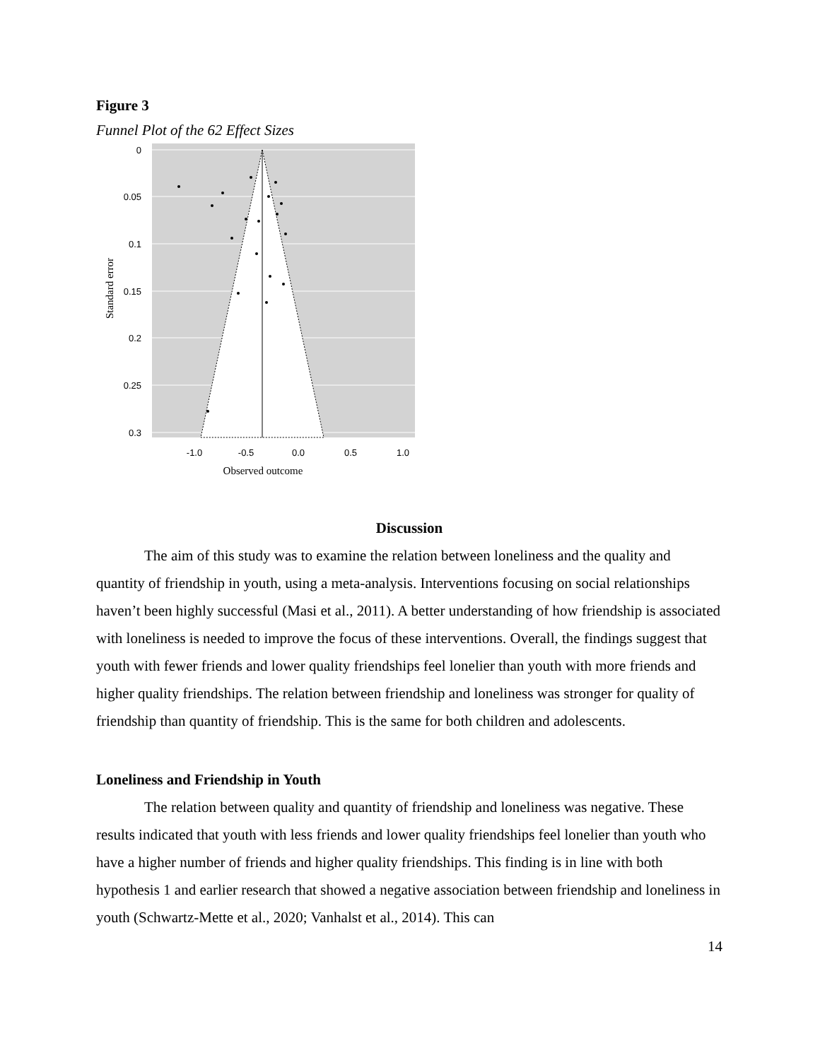Figure 3
Funnel Plot of the 62 Effect Sizes
0
0.05
0.1
0.15
0.2
0.25
0.3
-1.0
-0.5
0.0
0.5
1.0
Observed outcome
Standard error
Discussion
The aim of this study was to examine the relation between loneliness and the quality and quantity of friendship in youth, using a meta-analysis. Interventions focusing on social relationships haven’t been highly successful (Masi et al., 2011). A better understanding of how friendship is associated with loneliness is needed to improve the focus of these interventions. Overall, the findings suggest that youth with fewer friends and lower quality friendships feel lonelier than youth with more friends and higher quality friendships. The relation between friendship and loneliness was stronger for quality of friendship than quantity of friendship. This is the same for both children and adolescents.
Loneliness and Friendship in Youth
The relation between quality and quantity of friendship and loneliness was negative. These results indicated that youth with less friends and lower quality friendships feel lonelier than youth who have a higher number of friends and higher quality friendships. This finding is in line with both hypothesis 1 and earlier research that showed a negative association between friendship and loneliness in youth (Schwartz-Mette et al., 2020; Vanhalst et al., 2014). This can
14